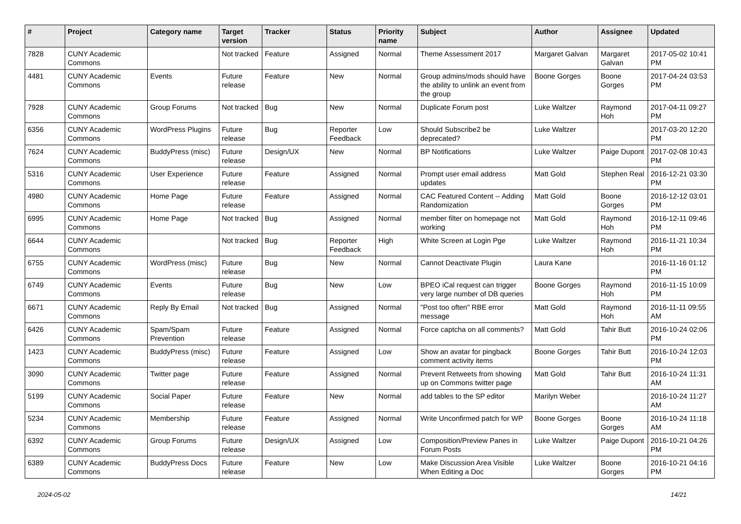| # | Project | Category name | Target version | Tracker | Status | Priority name | Subject | Author | Assignee | Updated |
| --- | --- | --- | --- | --- | --- | --- | --- | --- | --- | --- |
| 7828 | CUNY Academic Commons | | Not tracked | Feature | Assigned | Normal | Theme Assessment 2017 | Margaret Galvan | Margaret Galvan | 2017-05-02 10:41 PM |
| 4481 | CUNY Academic Commons | Events | Future release | Feature | New | Normal | Group admins/mods should have the ability to unlink an event from the group | Boone Gorges | Boone Gorges | 2017-04-24 03:53 PM |
| 7928 | CUNY Academic Commons | Group Forums | Not tracked | Bug | New | Normal | Duplicate Forum post | Luke Waltzer | Raymond Hoh | 2017-04-11 09:27 PM |
| 6356 | CUNY Academic Commons | WordPress Plugins | Future release | Bug | Reporter Feedback | Low | Should Subscribe2 be deprecated? | Luke Waltzer | | 2017-03-20 12:20 PM |
| 7624 | CUNY Academic Commons | BuddyPress (misc) | Future release | Design/UX | New | Normal | BP Notifications | Luke Waltzer | Paige Dupont | 2017-02-08 10:43 PM |
| 5316 | CUNY Academic Commons | User Experience | Future release | Feature | Assigned | Normal | Prompt user email address updates | Matt Gold | Stephen Real | 2016-12-21 03:30 PM |
| 4980 | CUNY Academic Commons | Home Page | Future release | Feature | Assigned | Normal | CAC Featured Content -- Adding Randomization | Matt Gold | Boone Gorges | 2016-12-12 03:01 PM |
| 6995 | CUNY Academic Commons | Home Page | Not tracked | Bug | Assigned | Normal | member filter on homepage not working | Matt Gold | Raymond Hoh | 2016-12-11 09:46 PM |
| 6644 | CUNY Academic Commons | | Not tracked | Bug | Reporter Feedback | High | White Screen at Login Pge | Luke Waltzer | Raymond Hoh | 2016-11-21 10:34 PM |
| 6755 | CUNY Academic Commons | WordPress (misc) | Future release | Bug | New | Normal | Cannot Deactivate Plugin | Laura Kane | | 2016-11-16 01:12 PM |
| 6749 | CUNY Academic Commons | Events | Future release | Bug | New | Low | BPEO iCal request can trigger very large number of DB queries | Boone Gorges | Raymond Hoh | 2016-11-15 10:09 PM |
| 6671 | CUNY Academic Commons | Reply By Email | Not tracked | Bug | Assigned | Normal | "Post too often" RBE error message | Matt Gold | Raymond Hoh | 2016-11-11 09:55 AM |
| 6426 | CUNY Academic Commons | Spam/Spam Prevention | Future release | Feature | Assigned | Normal | Force captcha on all comments? | Matt Gold | Tahir Butt | 2016-10-24 02:06 PM |
| 1423 | CUNY Academic Commons | BuddyPress (misc) | Future release | Feature | Assigned | Low | Show an avatar for pingback comment activity items | Boone Gorges | Tahir Butt | 2016-10-24 12:03 PM |
| 3090 | CUNY Academic Commons | Twitter page | Future release | Feature | Assigned | Normal | Prevent Retweets from showing up on Commons twitter page | Matt Gold | Tahir Butt | 2016-10-24 11:31 AM |
| 5199 | CUNY Academic Commons | Social Paper | Future release | Feature | New | Normal | add tables to the SP editor | Marilyn Weber | | 2016-10-24 11:27 AM |
| 5234 | CUNY Academic Commons | Membership | Future release | Feature | Assigned | Normal | Write Unconfirmed patch for WP | Boone Gorges | Boone Gorges | 2016-10-24 11:18 AM |
| 6392 | CUNY Academic Commons | Group Forums | Future release | Design/UX | Assigned | Low | Composition/Preview Panes in Forum Posts | Luke Waltzer | Paige Dupont | 2016-10-21 04:26 PM |
| 6389 | CUNY Academic Commons | BuddyPress Docs | Future release | Feature | New | Low | Make Discussion Area Visible When Editing a Doc | Luke Waltzer | Boone Gorges | 2016-10-21 04:16 PM |
2024-05-02 14/21